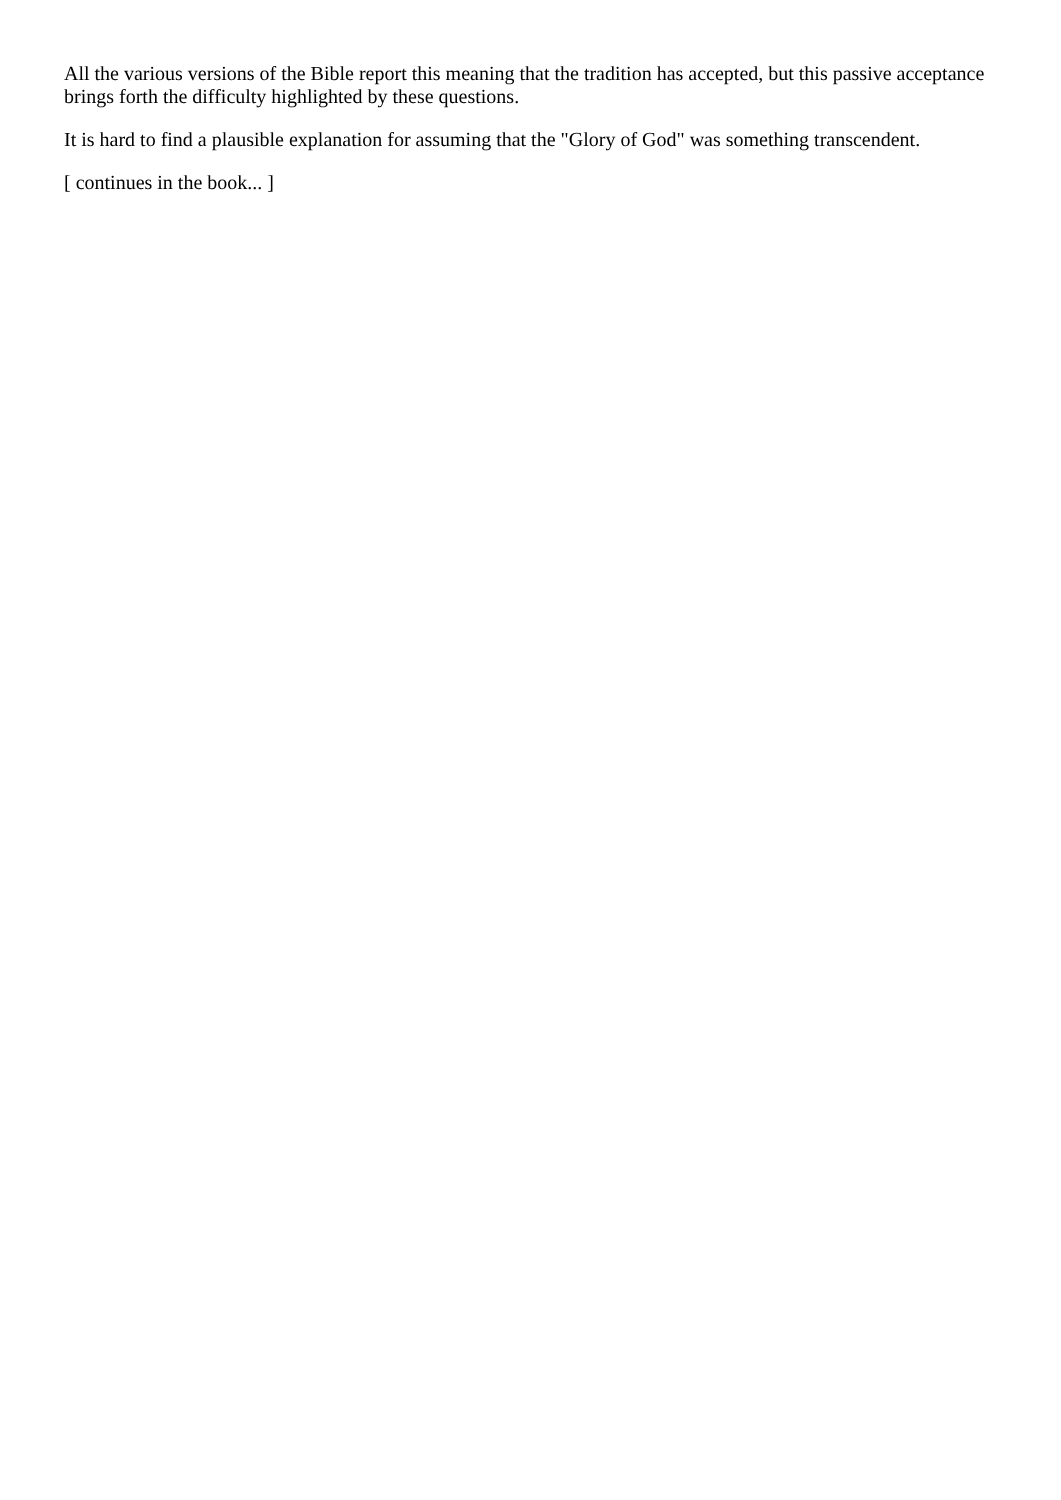All the various versions of the Bible report this meaning that the tradition has accepted, but this passive acceptance brings forth the difficulty highlighted by these questions.
It is hard to find a plausible explanation for assuming that the "Glory of God" was something transcendent.
[ continues in the book... ]